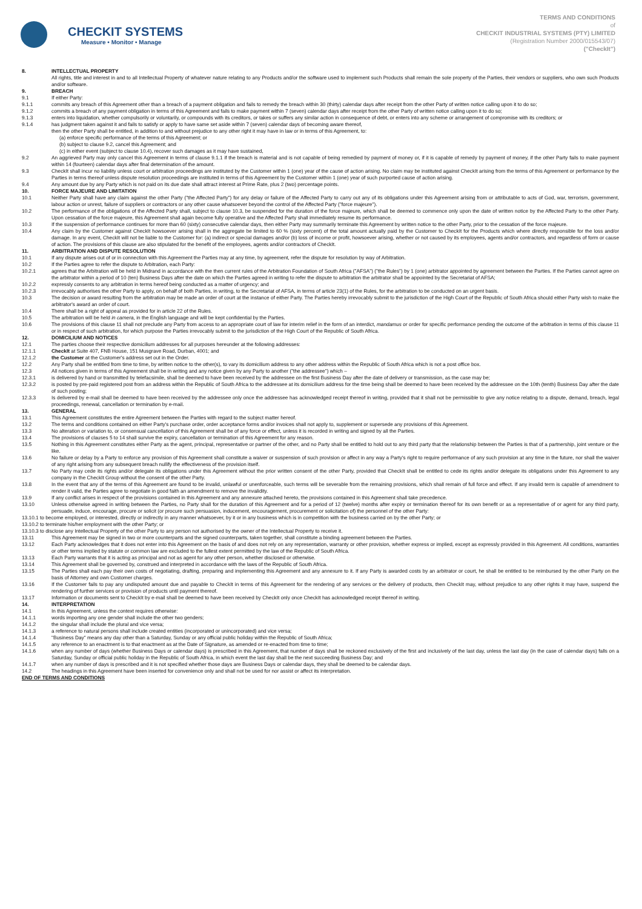CHECKIT SYSTEMS
Measure • Monitor • Manage
TERMS AND CONDITIONS
of
CHECKIT INDUSTRIAL SYSTEMS (PTY) LIMITED
(Registration Number 2000/015543/07)
("CheckIt")
8. INTELLECTUAL PROPERTY
All rights, title and interest in and to all Intellectual Property of whatever nature relating to any Products and/or the software used to implement such Products shall remain the sole property of the Parties, their vendors or suppliers, who own such Products and/or software.
9. BREACH
9.1 If either Party:
9.1.1 commits any breach of this Agreement other than a breach of a payment obligation and fails to remedy the breach within 30 (thirty) calendar days after receipt from the other Party of written notice calling upon it to do so;
9.1.2 commits a breach of any payment obligation in terms of this Agreement and fails to make payment within 7 (seven) calendar days after receipt from the other Party of written notice calling upon it to do so;
9.1.3 enters into liquidation, whether compulsorily or voluntarily, or compounds with its creditors, or takes or suffers any similar action in consequence of debt, or enters into any scheme or arrangement of compromise with its creditors; or
9.1.4 has judgment taken against it and fails to satisfy or apply to have same set aside within 7 (seven) calendar days of becoming aware thereof,
then the other Party shall be entitled, in addition to and without prejudice to any other right it may have in law or in terms of this Agreement, to:
(a) enforce specific performance of the terms of this Agreement; or
(b) subject to clause 9.2, cancel this Agreement; and
(c) in either event (subject to clause 10.4), recover such damages as it may have sustained,
9.2 An aggrieved Party may only cancel this Agreement in terms of clause 9.1.1 if the breach is material and is not capable of being remedied by payment of money or, if it is capable of remedy by payment of money, if the other Party fails to make payment within 14 (fourteen) calendar days after final determination of the amount.
9.3 CheckIt shall incur no liability unless court or arbitration proceedings are instituted by the Customer within 1 (one) year of the cause of action arising. No claim may be instituted against CheckIt arising from the terms of this Agreement or performance by the Parties in terms thereof unless dispute resolution proceedings are instituted in terms of this Agreement by the Customer within 1 (one) year of such purported cause of action arising.
9.4 Any amount due by any Party which is not paid on its due date shall attract interest at Prime Rate, plus 2 (two) percentage points.
10. FORCE MAJEURE AND LIMITATION
10.1 Neither Party shall have any claim against the other Party ("the Affected Party") for any delay or failure of the Affected Party to carry out any of its obligations under this Agreement arising from or attributable to acts of God, war, terrorism, government, labour action or unrest, failure of suppliers or contractors or any other cause whatsoever beyond the control of the Affected Party ("force majeure").
10.2 The performance of the obligations of the Affected Party shall, subject to clause 10.3, be suspended for the duration of the force majeure, which shall be deemed to commence only upon the date of written notice by the Affected Party to the other Party. Upon cessation of the force majeure, this Agreement shall again become fully operative and the Affected Party shall immediately resume its performance.
10.3 If the suspension of performance continues for more than 60 (sixty) consecutive calendar days, then either Party may summarily terminate this Agreement by written notice to the other Party, prior to the cessation of the force majeure.
10.4 Any claim by the Customer against CheckIt howsoever arising shall in the aggregate be limited to 60 % (sixty percent) of the total amount actually paid by the Customer to CheckIt for the Products which where directly responsible for the loss and/or damage. In any event, CheckIt will not be liable to the Customer for: (a) indirect or special damages and/or (b) loss of income or profit, howsoever arising, whether or not caused by its employees, agents and/or contractors, and regardless of form or cause of action. The provisions of this clause are also stipulated for the benefit of the employees, agents and/or contractors of CheckIt.
11. ARBITRATION AND DISPUTE RESOLUTION
10.1 If any dispute arises out of or in connection with this Agreement the Parties may at any time, by agreement, refer the dispute for resolution by way of Arbitration.
10.2 If the Parties agree to refer the dispute to Arbitration, each Party:
10.2.1 agrees that the Arbitration will be held in Midrand in accordance with the then current rules of the Arbitration Foundation of South Africa ("AFSA") ("the Rules") by 1 (one) arbitrator appointed by agreement between the Parties. If the Parties cannot agree on the arbitrator within a period of 10 (ten) Business Days after the date on which the Parties agreed in writing to refer the dispute to arbitration the arbitrator shall be appointed by the Secretariat of AFSA;
10.2.2 expressly consents to any arbitration in terms hereof being conducted as a matter of urgency; and
10.2.3 irrevocably authorises the other Party to apply, on behalf of both Parties, in writing, to the Secretariat of AFSA, in terms of article 23(1) of the Rules, for the arbitration to be conducted on an urgent basis.
10.3 The decision or award resulting from the arbitration may be made an order of court at the instance of either Party. The Parties hereby irrevocably submit to the jurisdiction of the High Court of the Republic of South Africa should either Party wish to make the arbitrator's award an order of court.
10.4 There shall be a right of appeal as provided for in article 22 of the Rules.
10.5 The arbitration will be held in camera, in the English language and will be kept confidential by the Parties.
10.6 The provisions of this clause 11 shall not preclude any Party from access to an appropriate court of law for interim relief in the form of an interdict, mandamus or order for specific performance pending the outcome of the arbitration in terms of this clause 11 or in respect of such arbitration, for which purpose the Parties irrevocably submit to the jurisdiction of the High Court of the Republic of South Africa.
12. DOMICILIUM AND NOTICES
12.1 The parties choose their respective domicilium addresses for all purposes hereunder at the following addresses:
12.1.1 CheckIt at Suite 407, FNB House, 151 Musgrave Road, Durban, 4001; and
12.1.2 the Customer at the Customer's address set out in the Order.
12.2 Any Party shall be entitled from time to time, by written notice to the other(s), to vary its domicilium address to any other address within the Republic of South Africa which is not a post office box.
12.3 All notices given in terms of this Agreement shall be in writing and any notice given by any Party to another ("the addressee") which –
12.3.1 is delivered by hand or transmitted by telefacsimile, shall be deemed to have been received by the addressee on the first Business Day after the date of delivery or transmission, as the case may be;
12.3.2 is posted by pre-paid registered post from an address within the Republic of South Africa to the addressee at its domicilium address for the time being shall be deemed to have been received by the addressee on the 10th (tenth) Business Day after the date of such posting;
12.3.3 Is delivered by e-mail shall be deemed to have been received by the addressee only once the addressee has acknowledged receipt thereof in writing, provided that it shall not be permissible to give any notice relating to a dispute, demand, breach, legal proceedings, renewal, cancellation or termination by e-mail.
13. GENERAL
13.1 This Agreement constitutes the entire Agreement between the Parties with regard to the subject matter hereof.
13.2 The terms and conditions contained on either Party's purchase order, order acceptance forms and/or invoices shall not apply to, supplement or supersede any provisions of this Agreement.
13.3 No alteration or variation to, or consensual cancellation of this Agreement shall be of any force or effect, unless it is recorded in writing and signed by all the Parties.
13.4 The provisions of clauses 5 to 14 shall survive the expiry, cancellation or termination of this Agreement for any reason.
13.5 Nothing in this Agreement constitutes either Party as the agent, principal, representative or partner of the other, and no Party shall be entitled to hold out to any third party that the relationship between the Parties is that of a partnership, joint venture or the like.
13.6 No failure or delay by a Party to enforce any provision of this Agreement shall constitute a waiver or suspension of such provision or affect in any way a Party's right to require performance of any such provision at any time in the future, nor shall the waiver of any right arising from any subsequent breach nullify the effectiveness of the provision itself.
13.7 No Party may cede its rights and/or delegate its obligations under this Agreement without the prior written consent of the other Party, provided that CheckIt shall be entitled to cede its rights and/or delegate its obligations under this Agreement to any company in the CheckIt Group without the consent of the other Party.
13.8 In the event that any of the terms of this Agreement are found to be invalid, unlawful or unenforceable, such terms will be severable from the remaining provisions, which shall remain of full force and effect. If any invalid term is capable of amendment to render it valid, the Parties agree to negotiate in good faith an amendment to remove the invalidity.
13.9 If any conflict arises in respect of the provisions contained in this Agreement and any annexure attached hereto, the provisions contained in this Agreement shall take precedence.
13.10 Unless otherwise agreed in writing between the Parties, no Party shall for the duration of this Agreement and for a period of 12 (twelve) months after expiry or termination thereof for its own benefit or as a representative of or agent for any third party, persuade, induce, encourage, procure or solicit (or procure such persuasion, inducement, encouragement, procurement or solicitation of) the personnel of the other Party:
13.10.1 to become employed, or interested, directly or indirectly in any manner whatsoever, by it or in any business which is in competition with the business carried on by the other Party; or
13.10.2 to terminate his/her employment with the other Party; or
13.10.3 to disclose any Intellectual Property of the other Party to any person not authorised by the owner of the Intellectual Property to receive it.
13.11 This Agreement may be signed in two or more counterparts and the signed counterparts, taken together, shall constitute a binding agreement between the Parties.
13.12 Each Party acknowledges that it does not enter into this Agreement on the basis of and does not rely on any representation, warranty or other provision, whether express or implied, except as expressly provided in this Agreement. All conditions, warranties or other terms implied by statute or common law are excluded to the fullest extent permitted by the law of the Republic of South Africa.
13.13 Each Party warrants that it is acting as principal and not as agent for any other person, whether disclosed or otherwise.
13.14 This Agreement shall be governed by, construed and interpreted in accordance with the laws of the Republic of South Africa.
13.15 The Parties shall each pay their own costs of negotiating, drafting, preparing and implementing this Agreement and any annexure to it. If any Party is awarded costs by an arbitrator or court, he shall be entitled to be reimbursed by the other Party on the basis of Attorney and own Customer charges.
13.16 If the Customer fails to pay any undisputed amount due and payable to CheckIt in terms of this Agreement for the rendering of any services or the delivery of products, then CheckIt may, without prejudice to any other rights it may have, suspend the rendering of further services or provision of products until payment thereof.
13.17 Information or documents sent to CheckIt by e-mail shall be deemed to have been received by CheckIt only once CheckIt has acknowledged receipt thereof in writing.
14. INTERPRETATION
14.1 In this Agreement, unless the context requires otherwise:
14.1.1 words importing any one gender shall include the other two genders;
14.1.2 the singular shall include the plural and vice versa;
14.1.3 a reference to natural persons shall include created entities (incorporated or unincorporated) and vice versa;
14.1.4 "Business Day" means any day other than a Saturday, Sunday or any official public holiday within the Republic of South Africa;
14.1.5 any reference to an enactment is to that enactment as at the Date of Signature, as amended or re-enacted from time to time;
14.1.6 when any number of days (whether Business Days or calendar days) is prescribed in this Agreement, that number of days shall be reckoned exclusively of the first and inclusively of the last day, unless the last day (in the case of calendar days) falls on a Saturday, Sunday or official public holiday in the Republic of South Africa, in which event the last day shall be the next succeeding Business Day; and
14.1.7 when any number of days is prescribed and it is not specified whether those days are Business Days or calendar days, they shall be deemed to be calendar days.
14.2 The headings in this Agreement have been inserted for convenience only and shall not be used for nor assist or affect its interpretation.
END OF TERMS AND CONDITIONS